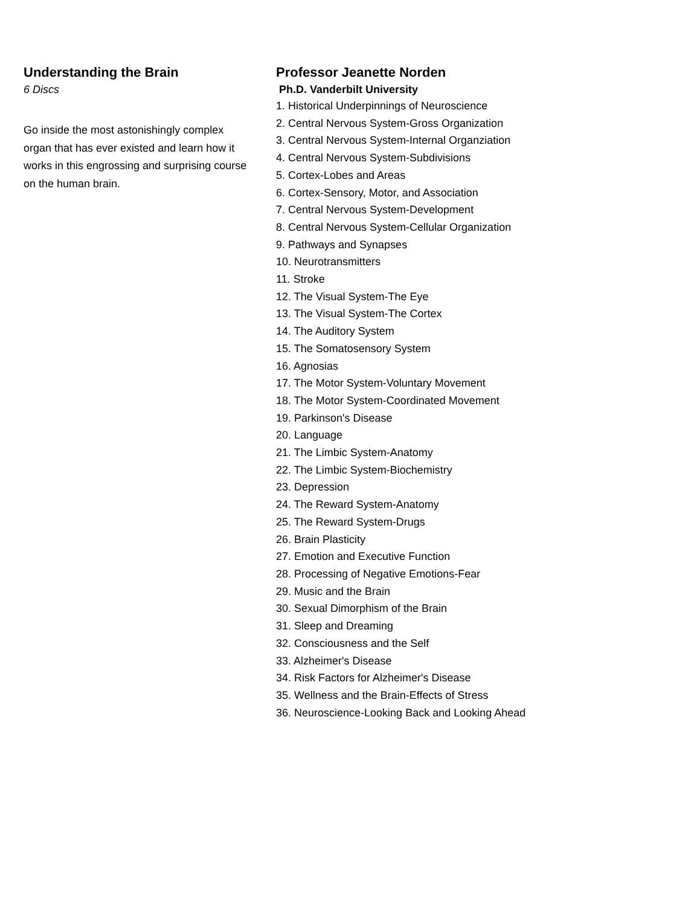Understanding the Brain
6 Discs
Go inside the most astonishingly complex organ that has ever existed and learn how it works in this engrossing and surprising course on the human brain.
Professor Jeanette Norden
Ph.D. Vanderbilt University
1. Historical Underpinnings of Neuroscience
2. Central Nervous System-Gross Organization
3. Central Nervous System-Internal Organziation
4. Central Nervous System-Subdivisions
5. Cortex-Lobes and Areas
6. Cortex-Sensory, Motor, and Association
7. Central Nervous System-Development
8. Central Nervous System-Cellular Organization
9. Pathways and Synapses
10. Neurotransmitters
11. Stroke
12. The Visual System-The Eye
13. The Visual System-The Cortex
14. The Auditory System
15. The Somatosensory System
16. Agnosias
17. The Motor System-Voluntary Movement
18. The Motor System-Coordinated Movement
19. Parkinson's Disease
20. Language
21. The Limbic System-Anatomy
22. The Limbic System-Biochemistry
23. Depression
24. The Reward System-Anatomy
25. The Reward System-Drugs
26. Brain Plasticity
27. Emotion and Executive Function
28. Processing of Negative Emotions-Fear
29. Music and the Brain
30. Sexual Dimorphism of the Brain
31. Sleep and Dreaming
32. Consciousness and the Self
33. Alzheimer's Disease
34. Risk Factors for Alzheimer's Disease
35. Wellness and the Brain-Effects of Stress
36. Neuroscience-Looking Back and Looking Ahead